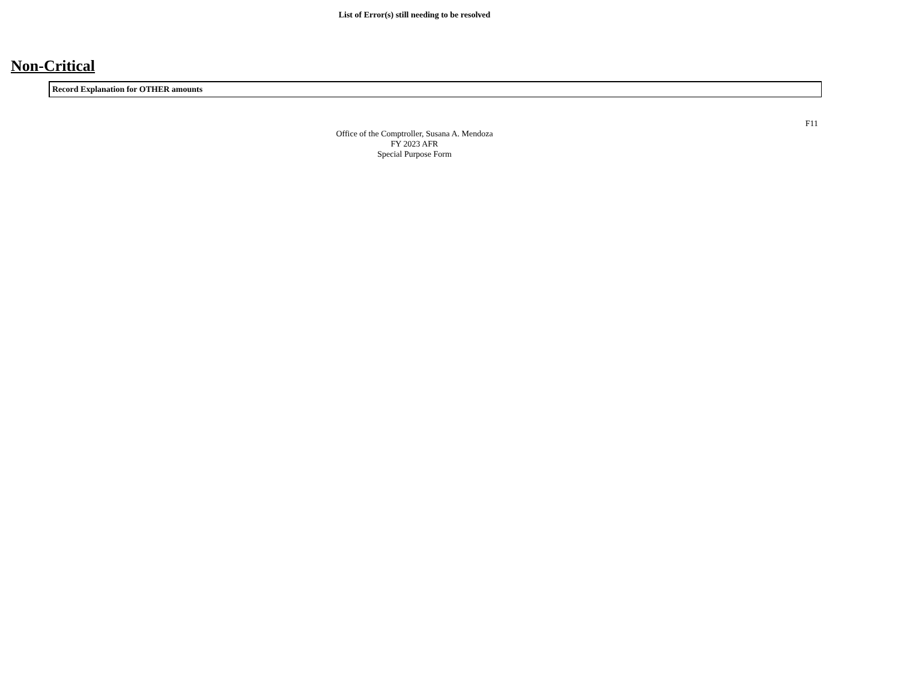List of Error(s) still needing to be resolved
Non-Critical
Record Explanation for OTHER amounts
F11
Office of the Comptroller, Susana A. Mendoza
FY 2023 AFR
Special Purpose Form